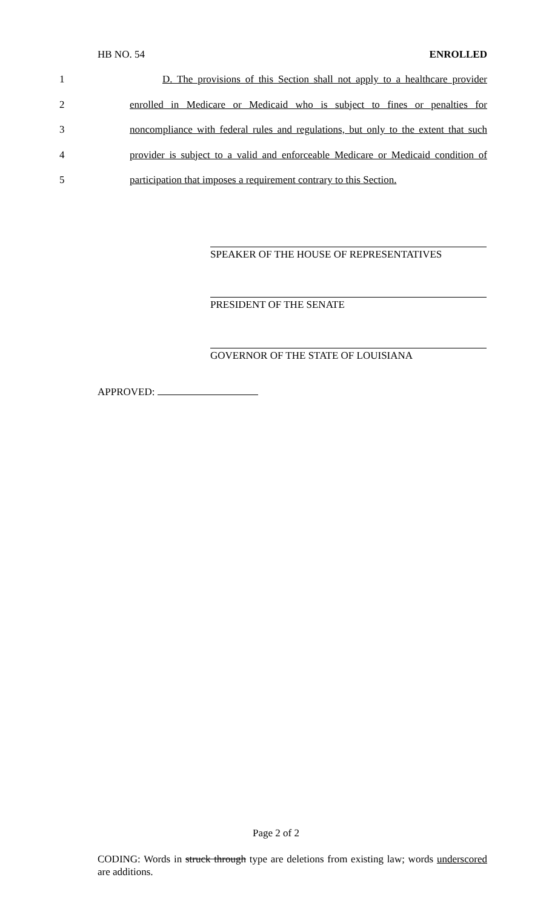HB NO. 54 ENROLLED
1 D. The provisions of this Section shall not apply to a healthcare provider
2 enrolled in Medicare or Medicaid who is subject to fines or penalties for
3 noncompliance with federal rules and regulations, but only to the extent that such
4 provider is subject to a valid and enforceable Medicare or Medicaid condition of
5 participation that imposes a requirement contrary to this Section.
SPEAKER OF THE HOUSE OF REPRESENTATIVES
PRESIDENT OF THE SENATE
GOVERNOR OF THE STATE OF LOUISIANA
APPROVED:
Page 2 of 2
CODING: Words in struck through type are deletions from existing law; words underscored are additions.